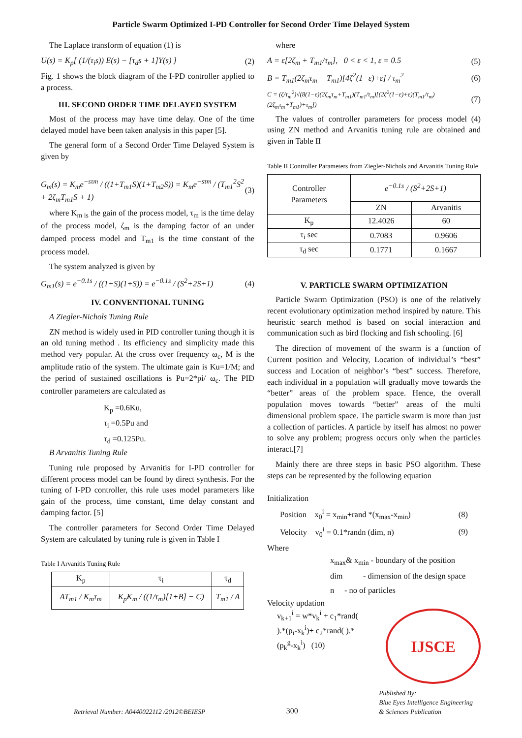Particle Swarm Optimized I-PD Controller for Second Order Time Delayed System
The Laplace transform of equation (1) is
U(s) = K<sub>p</sub>[ (1/(τ<sub>i</sub>s)) E(s) − [τ<sub>d</sub>s + 1]Y(s) ] (2)
Fig. 1 shows the block diagram of the I-PD controller applied to a process.
III. SECOND ORDER TIME DELAYED SYSTEM
Most of the process may have time delay. One of the time delayed model have been taken analysis in this paper [5].
The general form of a Second Order Time Delayed System is given by
G<sub>m</sub>(s) = K<sub>m</sub>e<sup>−sτm</sup> / ((1+T<sub>m1</sub>S)(1+T<sub>m2</sub>S)) = K<sub>m</sub>e<sup>−sτm</sup> / (T<sub>m1</sub><sup>2</sup>S<sup>2</sup> + 2ζ<sub>m</sub>T<sub>m1</sub>S + 1) (3)
where K<sub>m is</sub> the gain of the process model, τ<sub>m</sub> is the time delay of the process model, ζ<sub>m</sub> is the damping factor of an under damped process model and T<sub>m1</sub> is the time constant of the process model.
The system analyzed is given by
G<sub>m1</sub>(s) = e<sup>−0.1s</sup> / ((1+S)(1+S)) = e<sup>−0.1s</sup> / (S<sup>2</sup>+2S+1) (4)
IV. CONVENTIONAL TUNING
A Ziegler-Nichols Tuning Rule
ZN method is widely used in PID controller tuning though it is an old tuning method . Its efficiency and simplicity made this method very popular. At the cross over frequency ω<sub>c</sub>, M is the amplitude ratio of the system. The ultimate gain is Ku=1/M; and the period of sustained oscillations is Pu=2*pi/ ω<sub>c</sub>. The PID controller parameters are calculated as
K<sub>p</sub> =0.6Ku,
τ<sub>i</sub> =0.5Pu and
τ<sub>d</sub> =0.125Pu.
B Arvanitis Tuning Rule
Tuning rule proposed by Arvanitis for I-PD controller for different process model can be found by direct synthesis. For the tuning of I-PD controller, this rule uses model parameters like gain of the process, time constant, time delay constant and damping factor. [5]
The controller parameters for Second Order Time Delayed System are calculated by tuning rule is given in Table I
Table I Arvanitis Tuning Rule
| K<sub>p</sub> | τ<sub>i</sub> | τ<sub>d</sub> |
| AT<sub>m1</sub> / K<sub>m</sub>τ<sub>m</sub> | K<sub>p</sub>K<sub>m</sub> / ((1/τ<sub>m</sub>)[1+B] − C) | T<sub>m1</sub> / A |
where
A = ε[2ζ<sub>m</sub> + T<sub>m1</sub>/τ<sub>m</sub>], 0 < ε < 1, ε = 0.5 (5)
B = T<sub>m1</sub>(2ζ<sub>m</sub>τ<sub>m</sub> + T<sub>m1</sub>)[4ζ<sup>2</sup>(1−ε)+ε] / τ<sub>m</sub><sup>2</sup> (6)
C = (ζ/τ<sub>m</sub><sup>2</sup>)√(8(1−ε)(2ζ<sub>m</sub>τ<sub>m</sub>+T<sub>m1</sub>)(T<sub>m1</sub>/τ<sub>m</sub>)[(2ζ<sup>2</sup>(1−ε)+ε)(T<sub>m1</sub>/τ<sub>m</sub>)(2ζ<sub>m</sub>τ<sub>m</sub>+T<sub>m1</sub>)+τ<sub>m</sub>]) (7)
The values of controller parameters for process model (4) using ZN method and Arvanitis tuning rule are obtained and given in Table II
Table II Controller Parameters from Ziegler-Nichols and Arvanitis Tuning Rule
| Controller Parameters | e<sup>−0.1s</sup> / (S<sup>2</sup>+2S+1) | |
| | ZN | Arvanitis |
| K<sub>p</sub> | 12.4026 | 60 |
| τ<sub>i</sub> sec | 0.7083 | 0.9606 |
| τ<sub>d</sub> sec | 0.1771 | 0.1667 |
V. PARTICLE SWARM OPTIMIZATION
Particle Swarm Optimization (PSO) is one of the relatively recent evolutionary optimization method inspired by nature. This heuristic search method is based on social interaction and communication such as bird flocking and fish schooling. [6]
The direction of movement of the swarm is a function of Current position and Velocity, Location of individual’s “best” success and Location of neighbor’s “best” success. Therefore, each individual in a population will gradually move towards the “better” areas of the problem space. Hence, the overall population moves towards “better” areas of the multi dimensional problem space. The particle swarm is more than just a collection of particles. A particle by itself has almost no power to solve any problem; progress occurs only when the particles interact.[7]
Mainly there are three steps in basic PSO algorithm. These steps can be represented by the following equation
Initialization
Position x<sub>0</sub><sup>i</sup> = x<sub>min</sub>+rand *(x<sub>max</sub>-x<sub>min</sub>) (8)
Velocity v<sub>0</sub><sup>i</sup> = 0.1*randn (dim, n) (9)
Where
x<sub>max</sub>& x<sub>min</sub> - boundary of the position
dim - dimension of the design space
n - no of particles
Velocity updation
v<sub>k+1</sub><sup>i</sup> = w*v<sub>k</sub><sup>i</sup> + c<sub>1</sub>*rand( ).*(p<sub>i</sub>-x<sub>k</sub><sup>i</sup>)+ c<sub>2</sub>*rand( ).*(p<sub>k</sub><sup>g</sup>-x<sub>k</sub><sup>i</sup>) (10)
IJSCE
Retrieval Number: A0440022112 /2012©BEIESP 300 Published By:
Blue Eyes Intelligence Engineering
& Sciences Publication